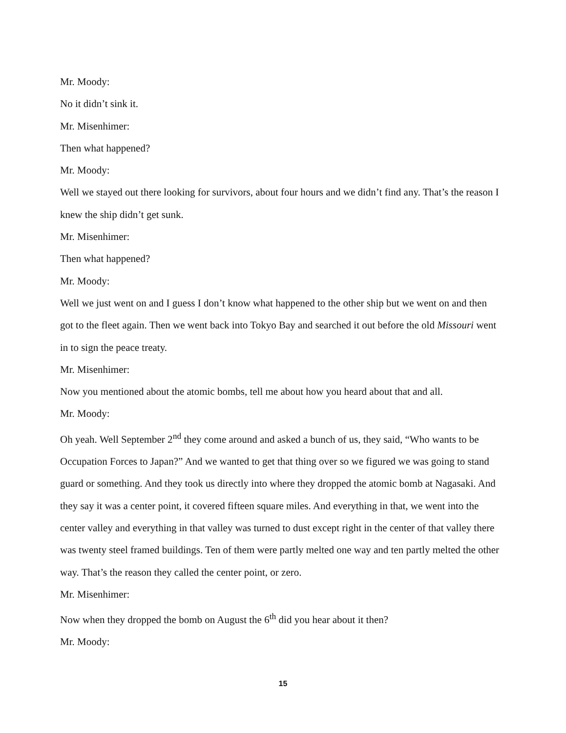Mr. Moody:
No it didn’t sink it.
Mr. Misenhimer:
Then what happened?
Mr. Moody:
Well we stayed out there looking for survivors, about four hours and we didn’t find any. That’s the reason I knew the ship didn’t get sunk.
Mr. Misenhimer:
Then what happened?
Mr. Moody:
Well we just went on and I guess I don’t know what happened to the other ship but we went on and then got to the fleet again. Then we went back into Tokyo Bay and searched it out before the old Missouri went in to sign the peace treaty.
Mr. Misenhimer:
Now you mentioned about the atomic bombs, tell me about how you heard about that and all.
Mr. Moody:
Oh yeah. Well September 2<sup>nd</sup> they come around and asked a bunch of us, they said, “Who wants to be Occupation Forces to Japan?” And we wanted to get that thing over so we figured we was going to stand guard or something. And they took us directly into where they dropped the atomic bomb at Nagasaki. And they say it was a center point, it covered fifteen square miles. And everything in that, we went into the center valley and everything in that valley was turned to dust except right in the center of that valley there was twenty steel framed buildings. Ten of them were partly melted one way and ten partly melted the other way. That’s the reason they called the center point, or zero.
Mr. Misenhimer:
Now when they dropped the bomb on August the 6<sup>th</sup> did you hear about it then?
Mr. Moody:
15